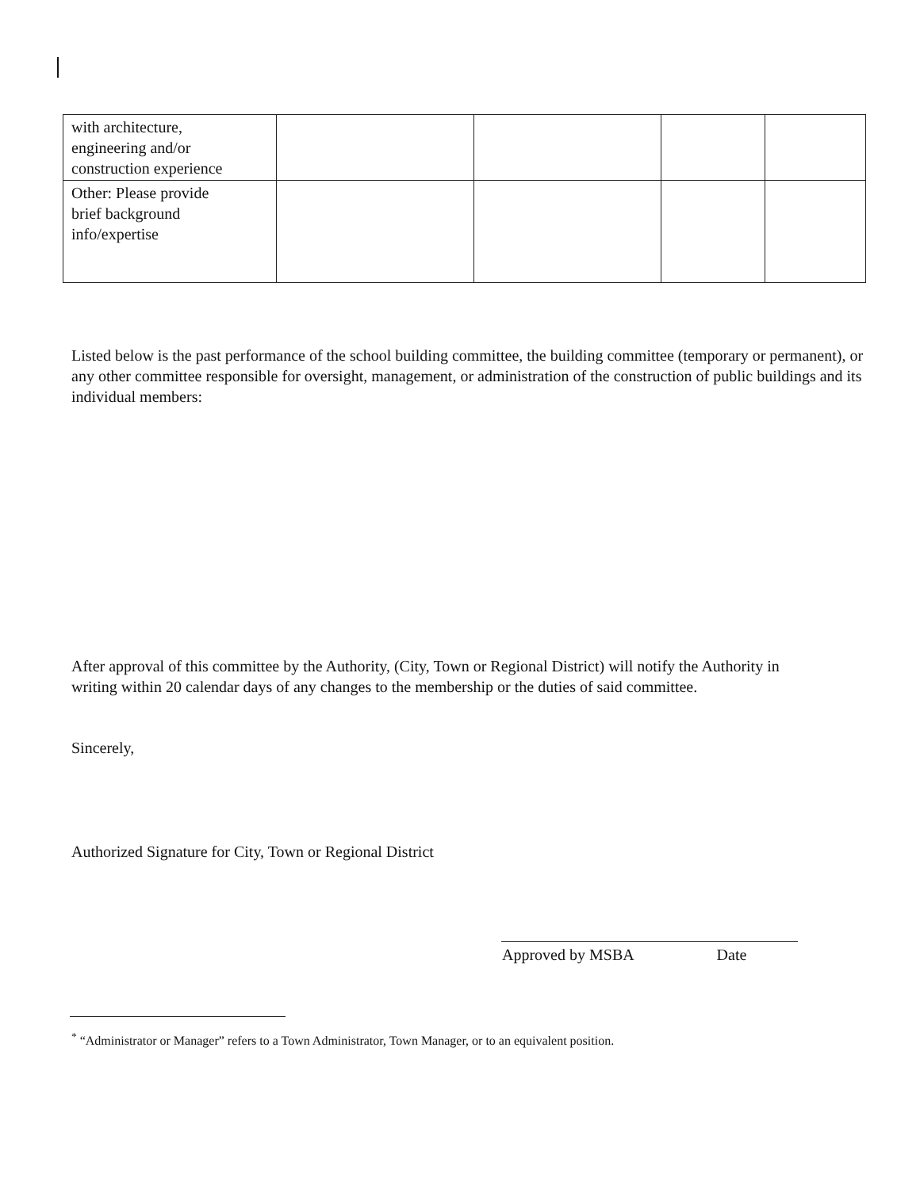| with architecture, engineering and/or construction experience | | | | |
| Other: Please provide brief background info/expertise | | | | |
Listed below is the past performance of the school building committee, the building committee (temporary or permanent), or any other committee responsible for oversight, management, or administration of the construction of public buildings and its individual members:
After approval of this committee by the Authority, (City, Town or Regional District) will notify the Authority in writing within 20 calendar days of any changes to the membership or the duties of said committee.
Sincerely,
Authorized Signature for City, Town or Regional District
Approved by MSBA Date
<sup>*</sup> “Administrator or Manager” refers to a Town Administrator, Town Manager, or to an equivalent position.